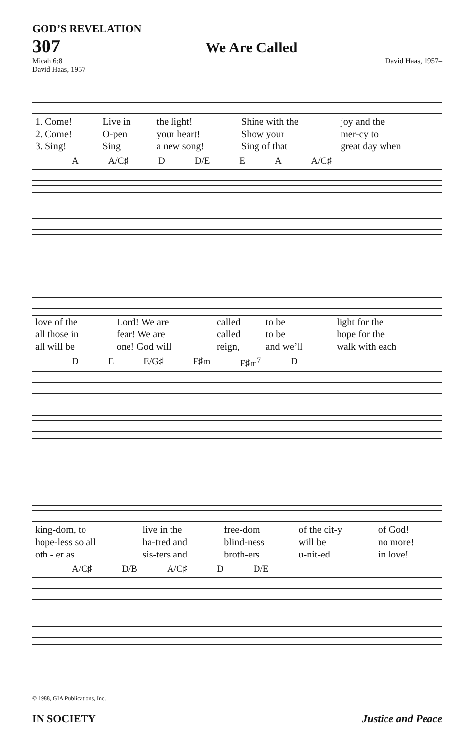GOD’S REVELATION
307 We Are Called
Micah 6:8
David Haas, 1957– David Haas, 1957–
| 1. Come! | Live in | the light! | Shine with the | joy and the |
| 2. Come! | O-pen | your heart! | Show your | mer-cy to |
| 3. Sing! | Sing | a new song! | Sing of that | great day when |
A A/C♯ D D/E E A A/C♯
| love of the | Lord! We are | called | to be | light for the |
| all those in | fear! We are | called | to be | hope for the |
| all will be | one! God will | reign, | and we’ll | walk with each |
D E E/G♯ F♯m F♯m<sup>7</sup> D
| king-dom, to | live in the | free-dom | of the cit-y | of God! |
| hope-less so all | ha-tred and | blind-ness | will be | no more! |
| oth - er as | sis-ters and | broth-ers | u-nit-ed | in love! |
A/C♯ D/B A/C♯ D D/E
© 1988, GIA Publications, Inc.
IN SOCIETY Justice and Peace